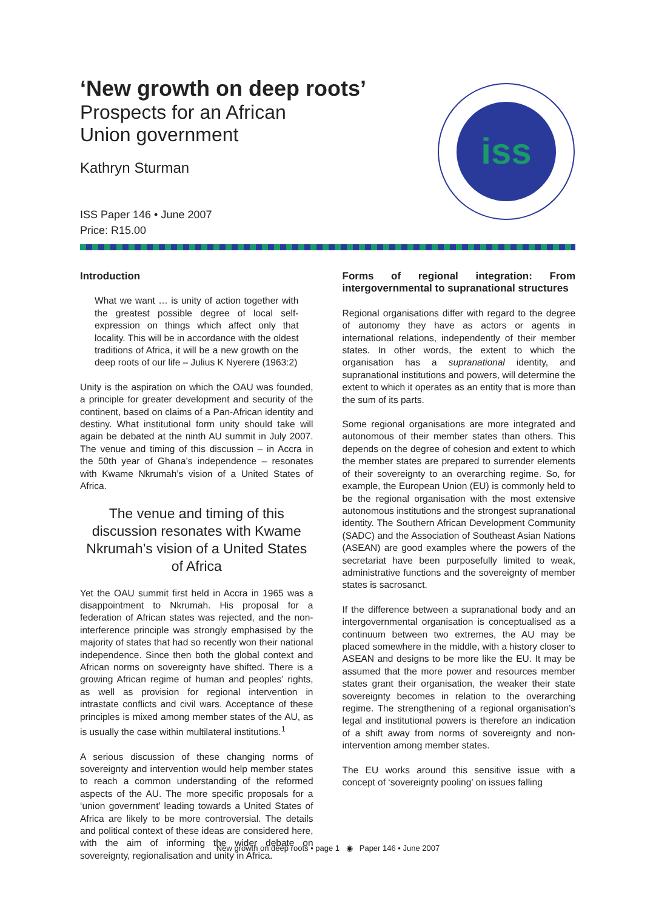‘New growth on deep roots’
Prospects for an African
Union government
Kathryn Sturman
ISS Paper 146 • June 2007
Price: R15.00
iss
Introduction
What we want … is unity of action together with the greatest possible degree of local self-expression on things which affect only that locality. This will be in accordance with the oldest traditions of Africa, it will be a new growth on the deep roots of our life – Julius K Nyerere (1963:2)
Unity is the aspiration on which the OAU was founded, a principle for greater development and security of the continent, based on claims of a Pan-African identity and destiny. What institutional form unity should take will again be debated at the ninth AU summit in July 2007. The venue and timing of this discussion – in Accra in the 50th year of Ghana’s independence – resonates with Kwame Nkrumah’s vision of a United States of Africa.
The venue and timing of this discussion resonates with Kwame Nkrumah’s vision of a United States of Africa
Yet the OAU summit first held in Accra in 1965 was a disappointment to Nkrumah. His proposal for a federation of African states was rejected, and the non-interference principle was strongly emphasised by the majority of states that had so recently won their national independence. Since then both the global context and African norms on sovereignty have shifted. There is a growing African regime of human and peoples’ rights, as well as provision for regional intervention in intrastate conflicts and civil wars. Acceptance of these principles is mixed among member states of the AU, as is usually the case within multilateral institutions.<sup>1</sup>
A serious discussion of these changing norms of sovereignty and intervention would help member states to reach a common understanding of the reformed aspects of the AU. The more specific proposals for a ‘union government’ leading towards a United States of Africa are likely to be more controversial. The details and political context of these ideas are considered here, with the aim of informing the wider debate on sovereignty, regionalisation and unity in Africa.
Forms of regional integration: From intergovernmental to supranational structures
Regional organisations differ with regard to the degree of autonomy they have as actors or agents in international relations, independently of their member states. In other words, the extent to which the organisation has a supranational identity, and supranational institutions and powers, will determine the extent to which it operates as an entity that is more than the sum of its parts.
Some regional organisations are more integrated and autonomous of their member states than others. This depends on the degree of cohesion and extent to which the member states are prepared to surrender elements of their sovereignty to an overarching regime. So, for example, the European Union (EU) is commonly held to be the regional organisation with the most extensive autonomous institutions and the strongest supranational identity. The Southern African Development Community (SADC) and the Association of Southeast Asian Nations (ASEAN) are good examples where the powers of the secretariat have been purposefully limited to weak, administrative functions and the sovereignty of member states is sacrosanct.
If the difference between a supranational body and an intergovernmental organisation is conceptualised as a continuum between two extremes, the AU may be placed somewhere in the middle, with a history closer to ASEAN and designs to be more like the EU. It may be assumed that the more power and resources member states grant their organisation, the weaker their state sovereignty becomes in relation to the overarching regime. The strengthening of a regional organisation’s legal and institutional powers is therefore an indication of a shift away from norms of sovereignty and non-intervention among member states.
The EU works around this sensitive issue with a concept of ‘sovereignty pooling’ on issues falling
New growth on deep roots • page 1 ◉ Paper 146 • June 2007